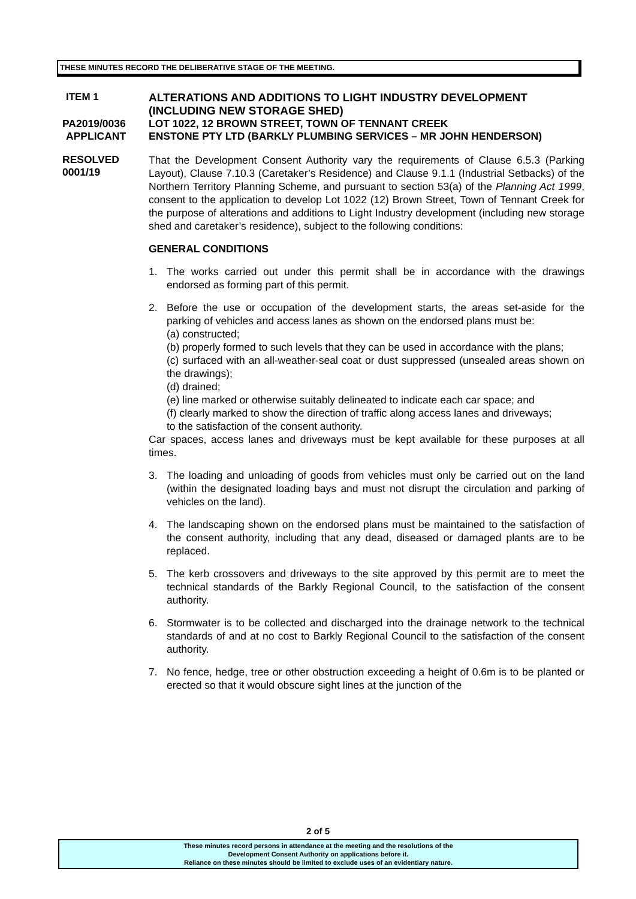THESE MINUTES RECORD THE DELIBERATIVE STAGE OF THE MEETING.
ITEM 1 ALTERATIONS AND ADDITIONS TO LIGHT INDUSTRY DEVELOPMENT (INCLUDING NEW STORAGE SHED)
PA2019/0036 LOT 1022, 12 BROWN STREET, TOWN OF TENNANT CREEK
APPLICANT ENSTONE PTY LTD (BARKLY PLUMBING SERVICES – MR JOHN HENDERSON)
RESOLVED
0001/19
That the Development Consent Authority vary the requirements of Clause 6.5.3 (Parking Layout), Clause 7.10.3 (Caretaker’s Residence) and Clause 9.1.1 (Industrial Setbacks) of the Northern Territory Planning Scheme, and pursuant to section 53(a) of the Planning Act 1999, consent to the application to develop Lot 1022 (12) Brown Street, Town of Tennant Creek for the purpose of alterations and additions to Light Industry development (including new storage shed and caretaker’s residence), subject to the following conditions:
GENERAL CONDITIONS
1. The works carried out under this permit shall be in accordance with the drawings endorsed as forming part of this permit.
2. Before the use or occupation of the development starts, the areas set-aside for the parking of vehicles and access lanes as shown on the endorsed plans must be:
(a) constructed;
(b) properly formed to such levels that they can be used in accordance with the plans;
(c) surfaced with an all-weather-seal coat or dust suppressed (unsealed areas shown on the drawings);
(d) drained;
(e) line marked or otherwise suitably delineated to indicate each car space; and
(f) clearly marked to show the direction of traffic along access lanes and driveways;
to the satisfaction of the consent authority.
Car spaces, access lanes and driveways must be kept available for these purposes at all times.
3. The loading and unloading of goods from vehicles must only be carried out on the land (within the designated loading bays and must not disrupt the circulation and parking of vehicles on the land).
4. The landscaping shown on the endorsed plans must be maintained to the satisfaction of the consent authority, including that any dead, diseased or damaged plants are to be replaced.
5. The kerb crossovers and driveways to the site approved by this permit are to meet the technical standards of the Barkly Regional Council, to the satisfaction of the consent authority.
6. Stormwater is to be collected and discharged into the drainage network to the technical standards of and at no cost to Barkly Regional Council to the satisfaction of the consent authority.
7. No fence, hedge, tree or other obstruction exceeding a height of 0.6m is to be planted or erected so that it would obscure sight lines at the junction of the
2 of 5
These minutes record persons in attendance at the meeting and the resolutions of the
Development Consent Authority on applications before it.
Reliance on these minutes should be limited to exclude uses of an evidentiary nature.